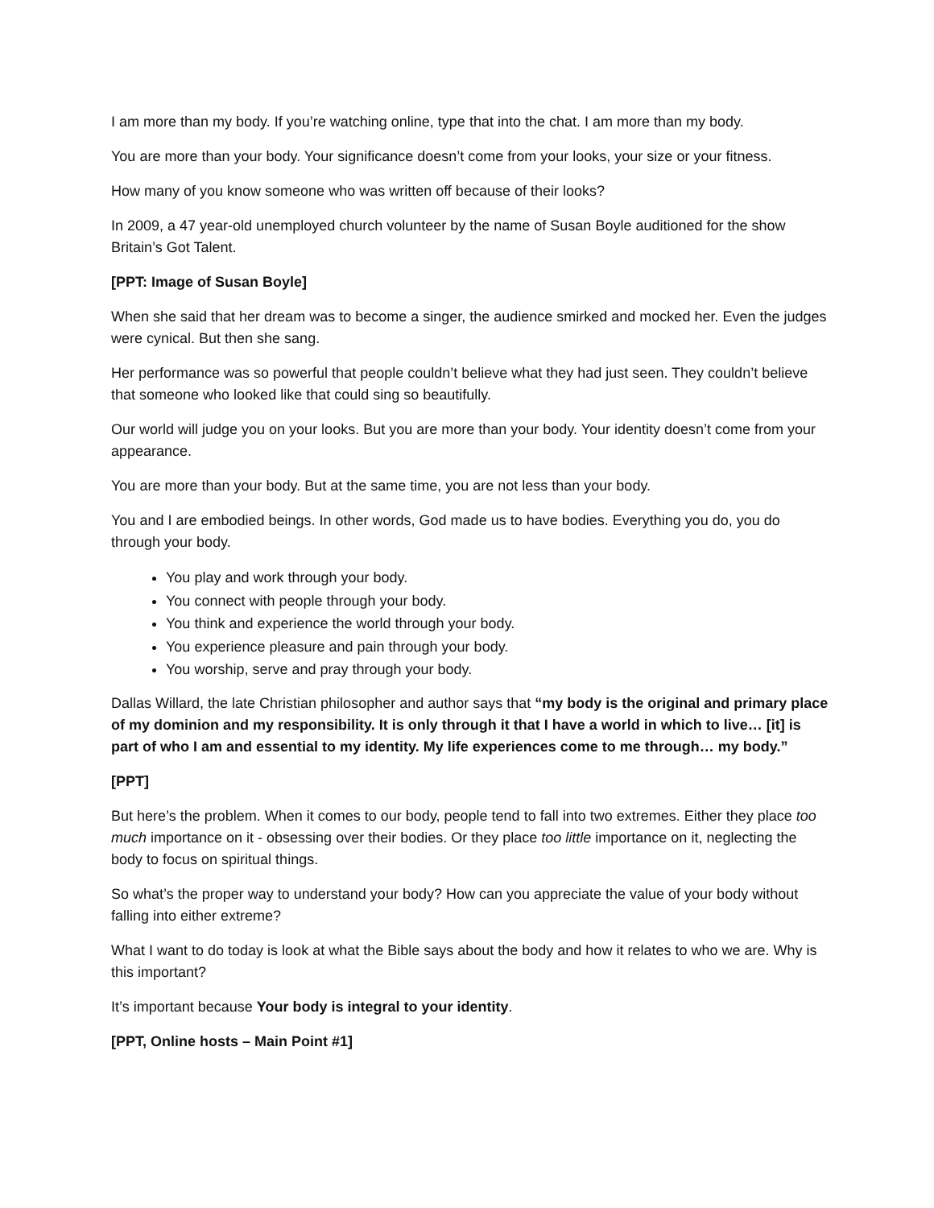I am more than my body. If you’re watching online, type that into the chat. I am more than my body.
You are more than your body. Your significance doesn’t come from your looks, your size or your fitness.
How many of you know someone who was written off because of their looks?
In 2009, a 47 year-old unemployed church volunteer by the name of Susan Boyle auditioned for the show Britain’s Got Talent.
[PPT: Image of Susan Boyle]
When she said that her dream was to become a singer, the audience smirked and mocked her. Even the judges were cynical. But then she sang.
Her performance was so powerful that people couldn’t believe what they had just seen. They couldn’t believe that someone who looked like that could sing so beautifully.
Our world will judge you on your looks. But you are more than your body. Your identity doesn’t come from your appearance.
You are more than your body. But at the same time, you are not less than your body.
You and I are embodied beings. In other words, God made us to have bodies. Everything you do, you do through your body.
You play and work through your body.
You connect with people through your body.
You think and experience the world through your body.
You experience pleasure and pain through your body.
You worship, serve and pray through your body.
Dallas Willard, the late Christian philosopher and author says that “my body is the original and primary place of my dominion and my responsibility. It is only through it that I have a world in which to live… [it] is part of who I am and essential to my identity. My life experiences come to me through… my body.”
[PPT]
But here’s the problem. When it comes to our body, people tend to fall into two extremes. Either they place too much importance on it - obsessing over their bodies. Or they place too little importance on it, neglecting the body to focus on spiritual things.
So what’s the proper way to understand your body? How can you appreciate the value of your body without falling into either extreme?
What I want to do today is look at what the Bible says about the body and how it relates to who we are. Why is this important?
It’s important because Your body is integral to your identity.
[PPT, Online hosts – Main Point #1]